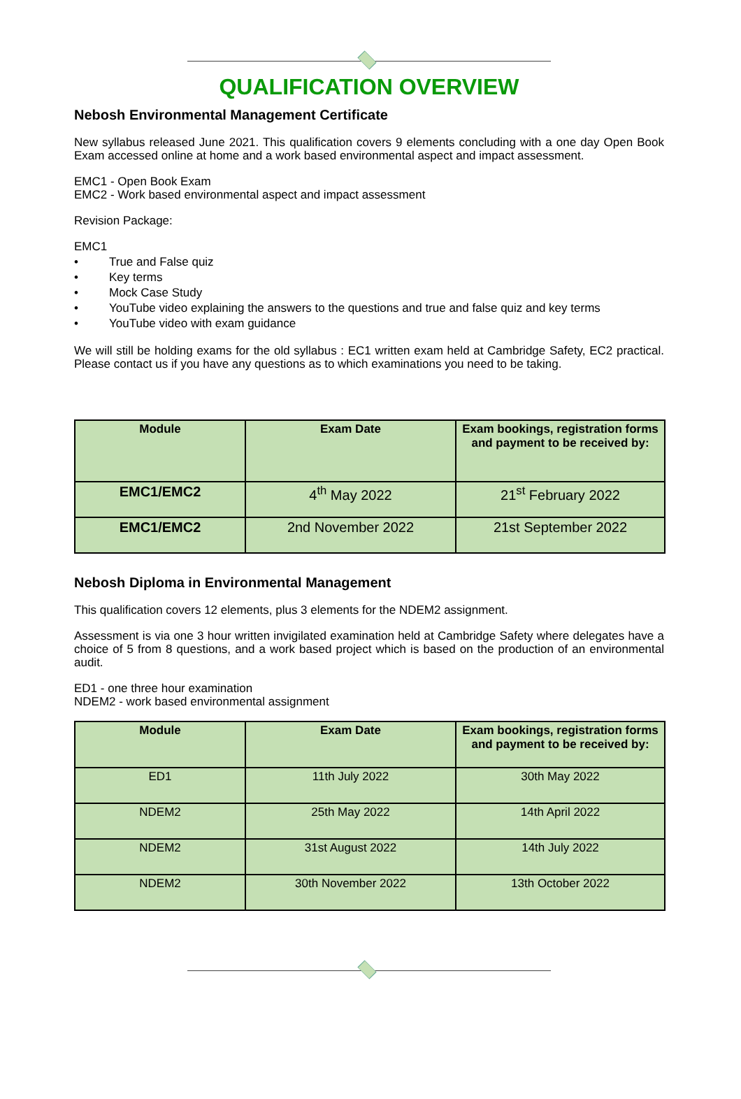QUALIFICATION OVERVIEW
Nebosh Environmental Management Certificate
New syllabus released June 2021. This qualification covers 9 elements concluding with a one day Open Book Exam accessed online at home and a work based environmental aspect and impact assessment.
EMC1 - Open Book Exam
EMC2 - Work based environmental aspect and impact assessment
Revision Package:
EMC1
• True and False quiz
• Key terms
• Mock Case Study
• YouTube video explaining the answers to the questions and true and false quiz and key terms
• YouTube video with exam guidance
We will still be holding exams for the old syllabus : EC1 written exam held at Cambridge Safety, EC2 practical. Please contact us if you have any questions as to which examinations you need to be taking.
| Module | Exam Date | Exam bookings, registration forms and payment to be received by: |
| --- | --- | --- |
| EMC1/EMC2 | 4<sup>th</sup> May 2022 | 21<sup>st</sup> February 2022 |
| EMC1/EMC2 | 2nd November 2022 | 21st September 2022 |
Nebosh Diploma in Environmental Management
This qualification covers 12 elements, plus 3 elements for the NDEM2 assignment.
Assessment is via one 3 hour written invigilated examination held at Cambridge Safety where delegates have a choice of 5 from 8 questions, and a work based project which is based on the production of an environmental audit.
ED1 - one three hour examination
NDEM2 - work based environmental assignment
| Module | Exam Date | Exam bookings, registration forms and payment to be received by: |
| --- | --- | --- |
| ED1 | 11th July 2022 | 30th May 2022 |
| NDEM2 | 25th May 2022 | 14th April 2022 |
| NDEM2 | 31st August 2022 | 14th July 2022 |
| NDEM2 | 30th November 2022 | 13th October 2022 |